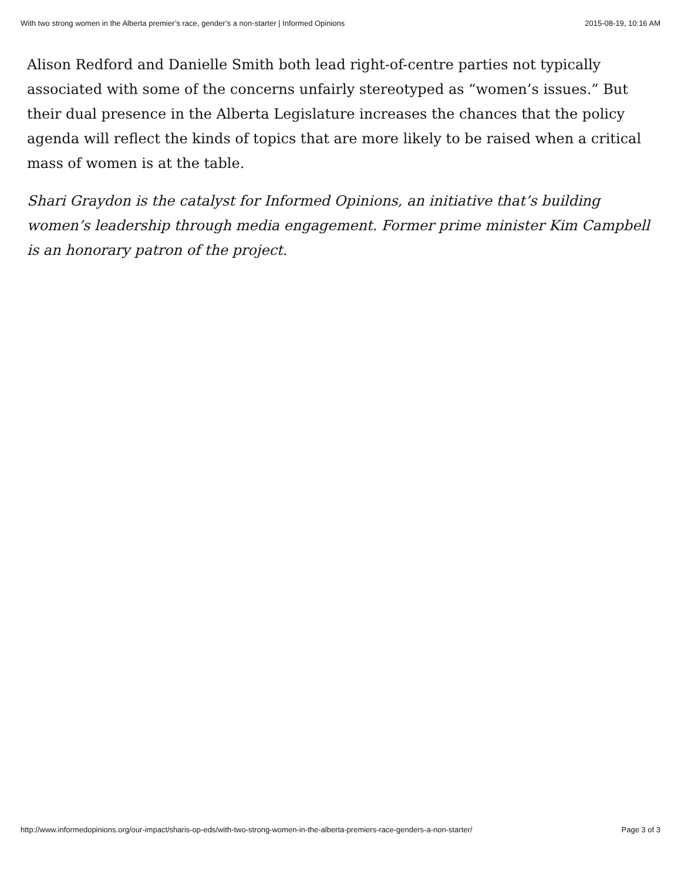With two strong women in the Alberta premier’s race, gender’s a non-starter | Informed Opinions 2015-08-19, 10:16 AM
Alison Redford and Danielle Smith both lead right-of-centre parties not typically associated with some of the concerns unfairly stereotyped as “women’s issues.” But their dual presence in the Alberta Legislature increases the chances that the policy agenda will reflect the kinds of topics that are more likely to be raised when a critical mass of women is at the table.
Shari Graydon is the catalyst for Informed Opinions, an initiative that’s building women’s leadership through media engagement. Former prime minister Kim Campbell is an honorary patron of the project.
http://www.informedopinions.org/our-impact/sharis-op-eds/with-two-strong-women-in-the-alberta-premiers-race-genders-a-non-starter/ Page 3 of 3